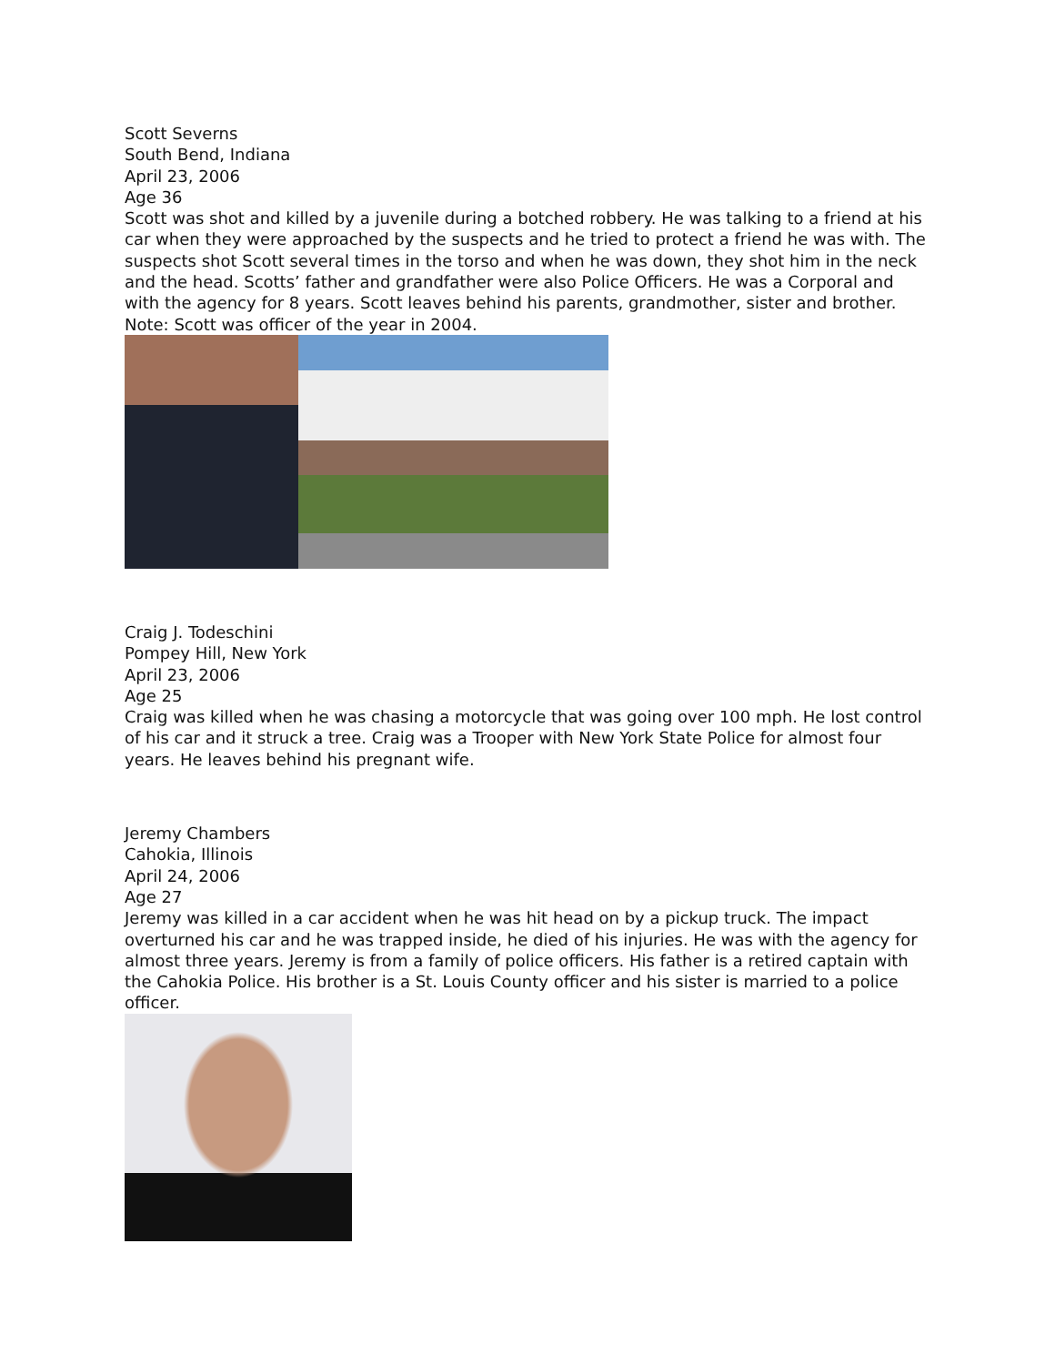Scott Severns
South Bend, Indiana
April 23, 2006
Age 36
Scott was shot and killed by a juvenile during a botched robbery. He was talking to a friend at his car when they were approached by the suspects and he tried to protect a friend he was with. The suspects shot Scott several times in the torso and when he was down, they shot him in the neck and the head. Scotts’ father and grandfather were also Police Officers. He was a Corporal and with the agency for 8 years. Scott leaves behind his parents, grandmother, sister and brother. Note: Scott was officer of the year in 2004.
Craig J. Todeschini
Pompey Hill, New York
April 23, 2006
Age 25
Craig was killed when he was chasing a motorcycle that was going over 100 mph. He lost control of his car and it struck a tree. Craig was a Trooper with New York State Police for almost four years. He leaves behind his pregnant wife.
Jeremy Chambers
Cahokia, Illinois
April 24, 2006
Age 27
Jeremy was killed in a car accident when he was hit head on by a pickup truck. The impact overturned his car and he was trapped inside, he died of his injuries. He was with the agency for almost three years. Jeremy is from a family of police officers. His father is a retired captain with the Cahokia Police. His brother is a St. Louis County officer and his sister is married to a police officer.